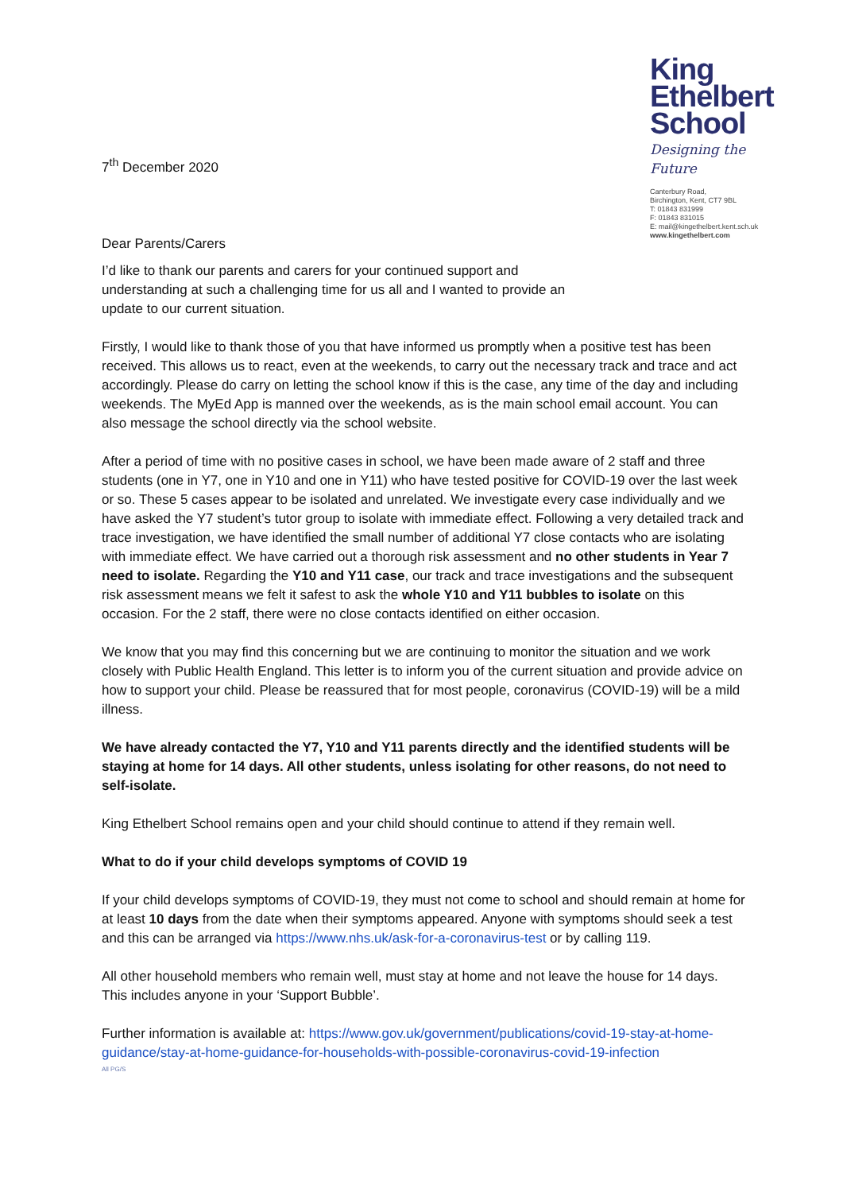7<sup>th</sup> December 2020
Dear Parents/Carers
King
Ethelbert
School
Designing the Future
Canterbury Road,
Birchington, Kent, CT7 9BL
T: 01843 831999
F: 01843 831015
E: mail@kingethelbert.kent.sch.uk
www.kingethelbert.com
I’d like to thank our parents and carers for your continued support and understanding at such a challenging time for us all and I wanted to provide an update to our current situation.
Firstly, I would like to thank those of you that have informed us promptly when a positive test has been received. This allows us to react, even at the weekends, to carry out the necessary track and trace and act accordingly. Please do carry on letting the school know if this is the case, any time of the day and including weekends. The MyEd App is manned over the weekends, as is the main school email account. You can also message the school directly via the school website.
After a period of time with no positive cases in school, we have been made aware of 2 staff and three students (one in Y7, one in Y10 and one in Y11) who have tested positive for COVID-19 over the last week or so. These 5 cases appear to be isolated and unrelated. We investigate every case individually and we have asked the Y7 student’s tutor group to isolate with immediate effect. Following a very detailed track and trace investigation, we have identified the small number of additional Y7 close contacts who are isolating with immediate effect. We have carried out a thorough risk assessment and no other students in Year 7 need to isolate. Regarding the Y10 and Y11 case, our track and trace investigations and the subsequent risk assessment means we felt it safest to ask the whole Y10 and Y11 bubbles to isolate on this occasion. For the 2 staff, there were no close contacts identified on either occasion.
We know that you may find this concerning but we are continuing to monitor the situation and we work closely with Public Health England. This letter is to inform you of the current situation and provide advice on how to support your child. Please be reassured that for most people, coronavirus (COVID-19) will be a mild illness.
We have already contacted the Y7, Y10 and Y11 parents directly and the identified students will be staying at home for 14 days. All other students, unless isolating for other reasons, do not need to self-isolate.
King Ethelbert School remains open and your child should continue to attend if they remain well.
What to do if your child develops symptoms of COVID 19
If your child develops symptoms of COVID-19, they must not come to school and should remain at home for at least 10 days from the date when their symptoms appeared. Anyone with symptoms should seek a test and this can be arranged via https://www.nhs.uk/ask-for-a-coronavirus-test or by calling 119.
All other household members who remain well, must stay at home and not leave the house for 14 days. This includes anyone in your ‘Support Bubble’.
Further information is available at: https://www.gov.uk/government/publications/covid-19-stay-at-home-guidance/stay-at-home-guidance-for-households-with-possible-coronavirus-covid-19-infection
All PG/S